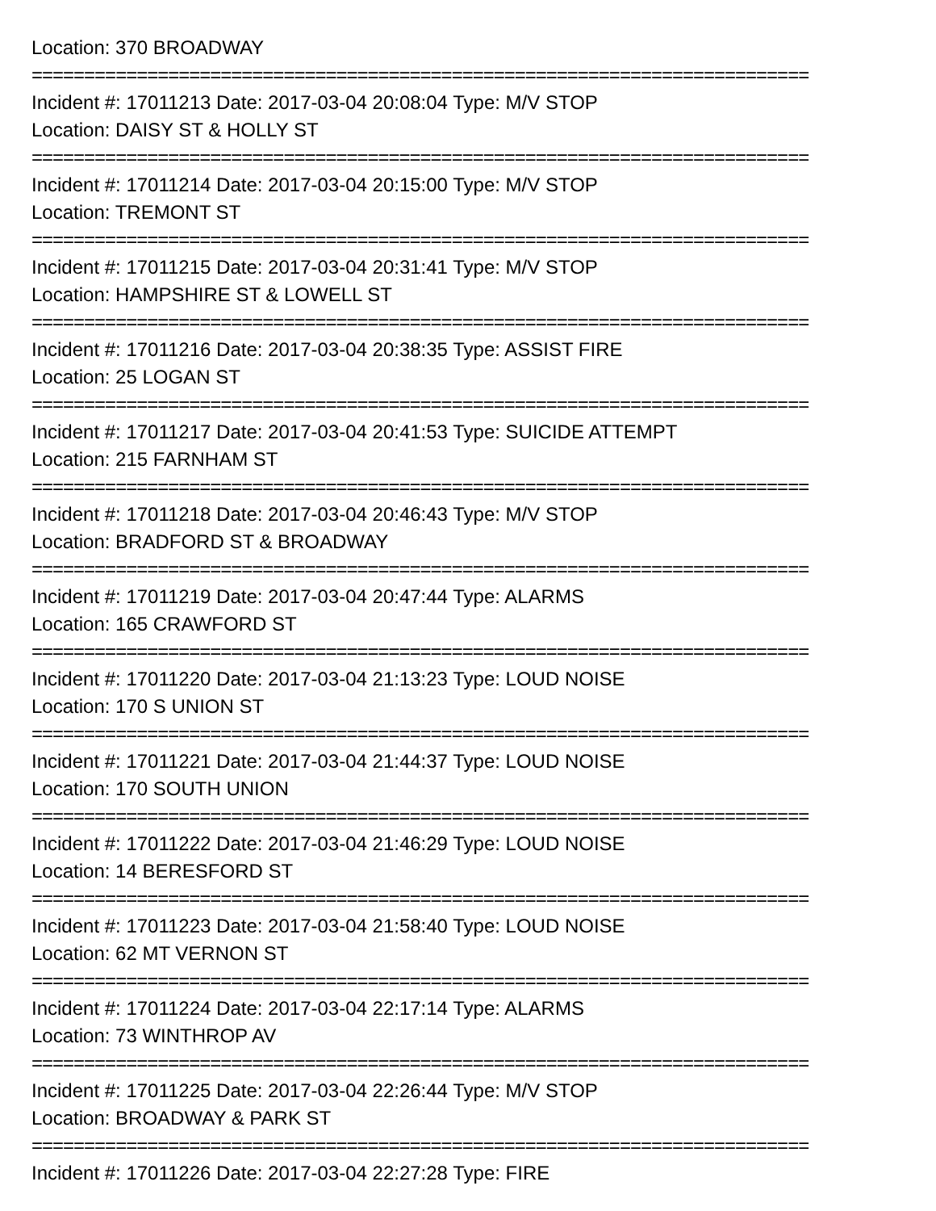Location: 370 BROADWAY
==========================================================================
Incident #: 17011213 Date: 2017-03-04 20:08:04 Type: M/V STOP
Location: DAISY ST & HOLLY ST
==========================================================================
Incident #: 17011214 Date: 2017-03-04 20:15:00 Type: M/V STOP
Location: TREMONT ST
==========================================================================
Incident #: 17011215 Date: 2017-03-04 20:31:41 Type: M/V STOP
Location: HAMPSHIRE ST & LOWELL ST
==========================================================================
Incident #: 17011216 Date: 2017-03-04 20:38:35 Type: ASSIST FIRE
Location: 25 LOGAN ST
==========================================================================
Incident #: 17011217 Date: 2017-03-04 20:41:53 Type: SUICIDE ATTEMPT
Location: 215 FARNHAM ST
==========================================================================
Incident #: 17011218 Date: 2017-03-04 20:46:43 Type: M/V STOP
Location: BRADFORD ST & BROADWAY
==========================================================================
Incident #: 17011219 Date: 2017-03-04 20:47:44 Type: ALARMS
Location: 165 CRAWFORD ST
==========================================================================
Incident #: 17011220 Date: 2017-03-04 21:13:23 Type: LOUD NOISE
Location: 170 S UNION ST
==========================================================================
Incident #: 17011221 Date: 2017-03-04 21:44:37 Type: LOUD NOISE
Location: 170 SOUTH UNION
==========================================================================
Incident #: 17011222 Date: 2017-03-04 21:46:29 Type: LOUD NOISE
Location: 14 BERESFORD ST
==========================================================================
Incident #: 17011223 Date: 2017-03-04 21:58:40 Type: LOUD NOISE
Location: 62 MT VERNON ST
==========================================================================
Incident #: 17011224 Date: 2017-03-04 22:17:14 Type: ALARMS
Location: 73 WINTHROP AV
==========================================================================
Incident #: 17011225 Date: 2017-03-04 22:26:44 Type: M/V STOP
Location: BROADWAY & PARK ST
==========================================================================
Incident #: 17011226 Date: 2017-03-04 22:27:28 Type: FIRE